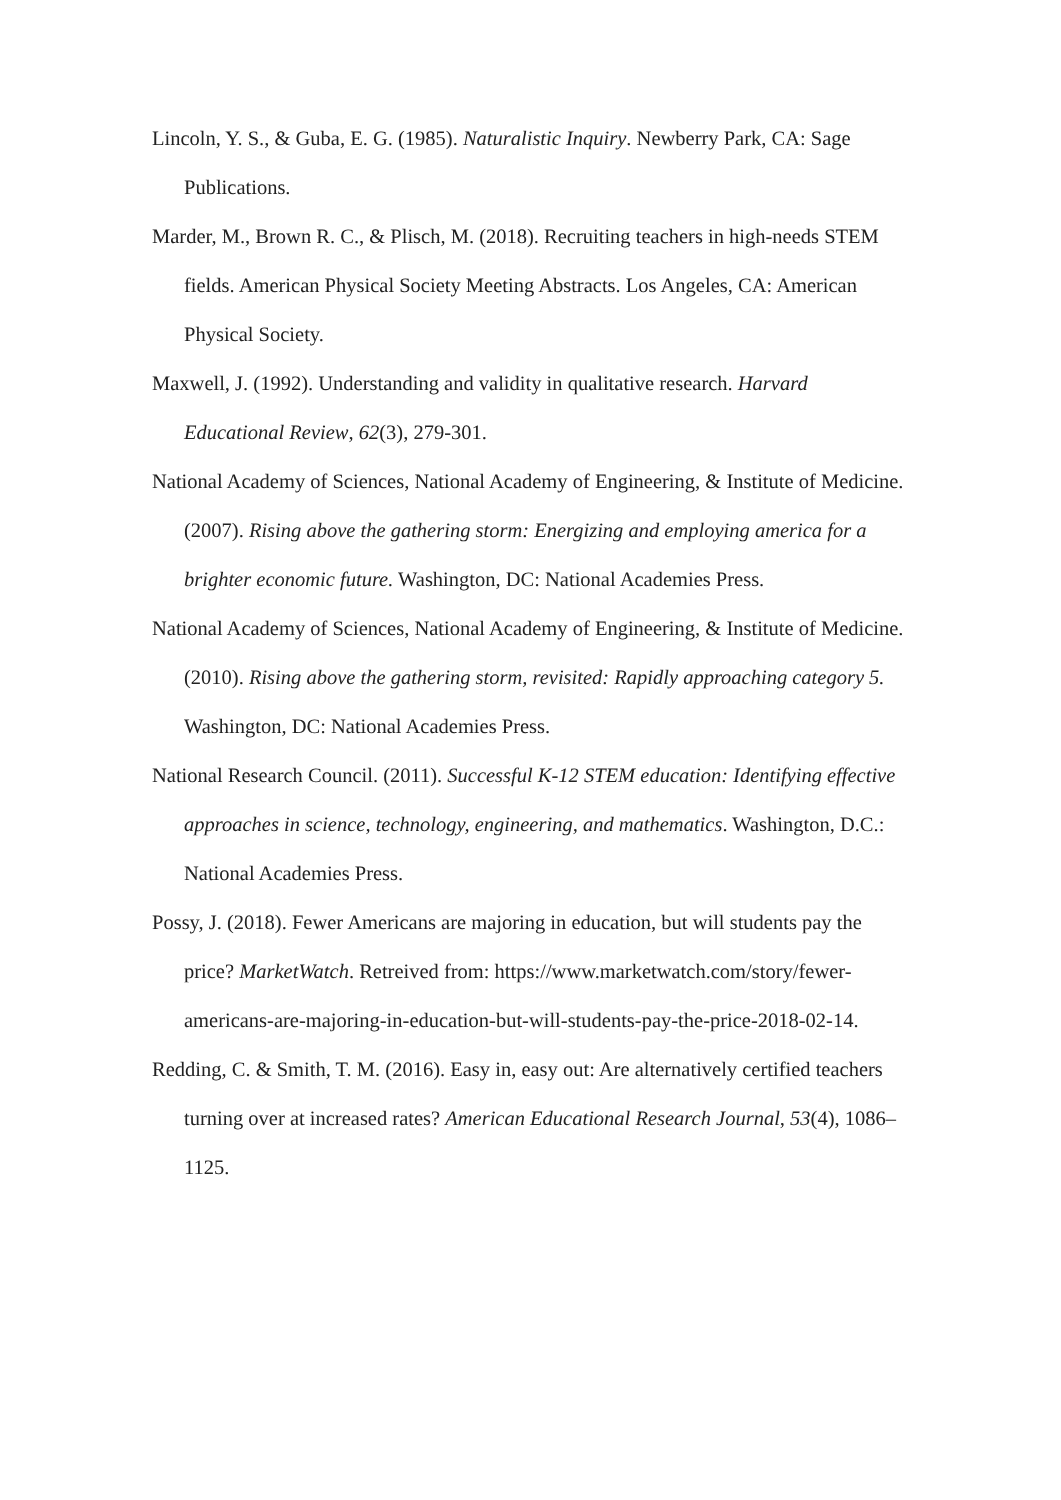Lincoln, Y. S., & Guba, E. G. (1985). Naturalistic Inquiry. Newberry Park, CA: Sage Publications.
Marder, M., Brown R. C., & Plisch, M. (2018). Recruiting teachers in high-needs STEM fields. American Physical Society Meeting Abstracts. Los Angeles, CA: American Physical Society.
Maxwell, J. (1992). Understanding and validity in qualitative research. Harvard Educational Review, 62(3), 279-301.
National Academy of Sciences, National Academy of Engineering, & Institute of Medicine. (2007). Rising above the gathering storm: Energizing and employing america for a brighter economic future. Washington, DC: National Academies Press.
National Academy of Sciences, National Academy of Engineering, & Institute of Medicine. (2010). Rising above the gathering storm, revisited: Rapidly approaching category 5. Washington, DC: National Academies Press.
National Research Council. (2011). Successful K-12 STEM education: Identifying effective approaches in science, technology, engineering, and mathematics. Washington, D.C.: National Academies Press.
Possy, J. (2018). Fewer Americans are majoring in education, but will students pay the price? MarketWatch. Retreived from: https://www.marketwatch.com/story/fewer-americans-are-majoring-in-education-but-will-students-pay-the-price-2018-02-14.
Redding, C. & Smith, T. M. (2016). Easy in, easy out: Are alternatively certified teachers turning over at increased rates? American Educational Research Journal, 53(4), 1086–1125.